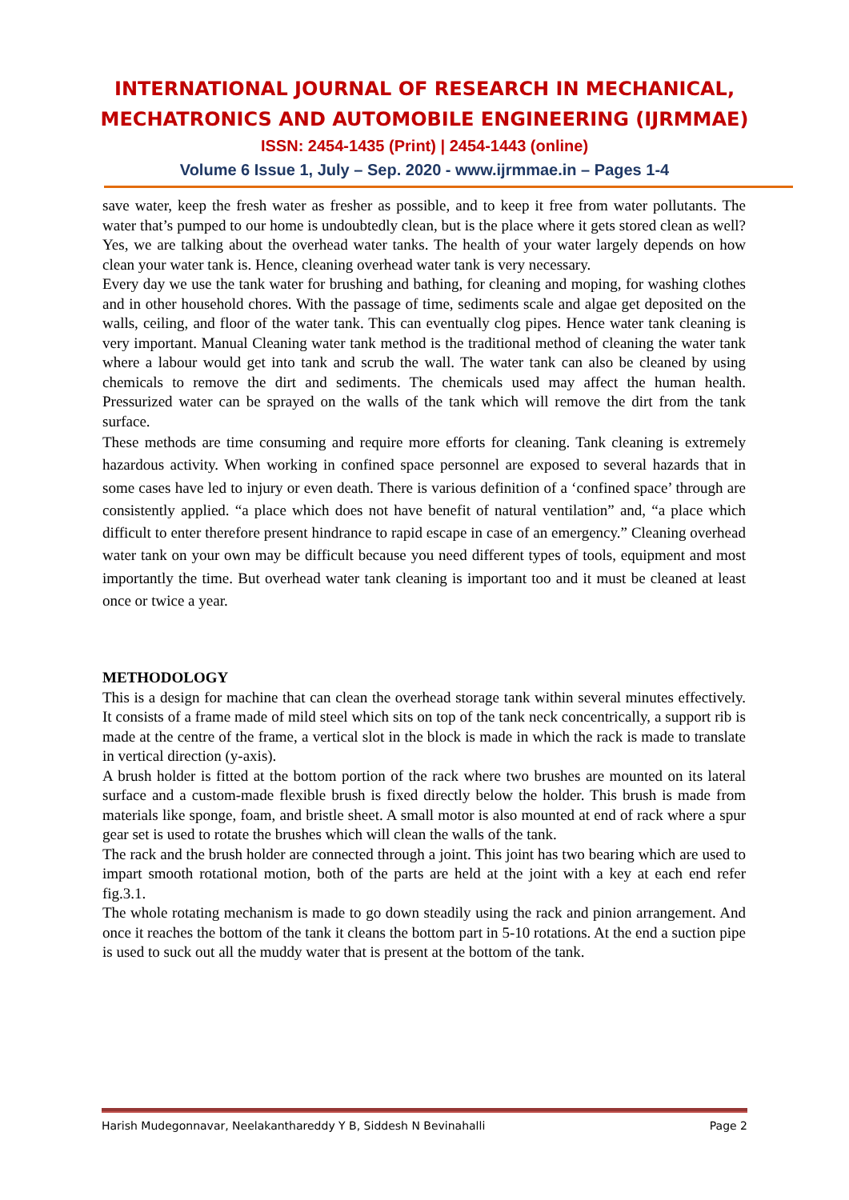INTERNATIONAL JOURNAL OF RESEARCH IN MECHANICAL,
MECHATRONICS AND AUTOMOBILE ENGINEERING (IJRMMAE)
ISSN: 2454-1435 (Print) | 2454-1443 (online)
Volume 6 Issue 1, July – Sep. 2020 - www.ijrmmae.in – Pages 1-4
save water, keep the fresh water as fresher as possible, and to keep it free from water pollutants. The water that’s pumped to our home is undoubtedly clean, but is the place where it gets stored clean as well? Yes, we are talking about the overhead water tanks. The health of your water largely depends on how clean your water tank is. Hence, cleaning overhead water tank is very necessary.
Every day we use the tank water for brushing and bathing, for cleaning and moping, for washing clothes and in other household chores. With the passage of time, sediments scale and algae get deposited on the walls, ceiling, and floor of the water tank. This can eventually clog pipes. Hence water tank cleaning is very important. Manual Cleaning water tank method is the traditional method of cleaning the water tank where a labour would get into tank and scrub the wall. The water tank can also be cleaned by using chemicals to remove the dirt and sediments. The chemicals used may affect the human health. Pressurized water can be sprayed on the walls of the tank which will remove the dirt from the tank surface.
These methods are time consuming and require more efforts for cleaning. Tank cleaning is extremely hazardous activity. When working in confined space personnel are exposed to several hazards that in some cases have led to injury or even death. There is various definition of a ‘confined space’ through are consistently applied. “a place which does not have benefit of natural ventilation” and, “a place which difficult to enter therefore present hindrance to rapid escape in case of an emergency.” Cleaning overhead water tank on your own may be difficult because you need different types of tools, equipment and most importantly the time. But overhead water tank cleaning is important too and it must be cleaned at least once or twice a year.
METHODOLOGY
This is a design for machine that can clean the overhead storage tank within several minutes effectively. It consists of a frame made of mild steel which sits on top of the tank neck concentrically, a support rib is made at the centre of the frame, a vertical slot in the block is made in which the rack is made to translate in vertical direction (y-axis).
A brush holder is fitted at the bottom portion of the rack where two brushes are mounted on its lateral surface and a custom-made flexible brush is fixed directly below the holder. This brush is made from materials like sponge, foam, and bristle sheet. A small motor is also mounted at end of rack where a spur gear set is used to rotate the brushes which will clean the walls of the tank.
The rack and the brush holder are connected through a joint. This joint has two bearing which are used to impart smooth rotational motion, both of the parts are held at the joint with a key at each end refer fig.3.1.
The whole rotating mechanism is made to go down steadily using the rack and pinion arrangement. And once it reaches the bottom of the tank it cleans the bottom part in 5-10 rotations. At the end a suction pipe is used to suck out all the muddy water that is present at the bottom of the tank.
Harish Mudegonnavar, Neelakanthareddy Y B, Siddesh N Bevinahalli Page 2